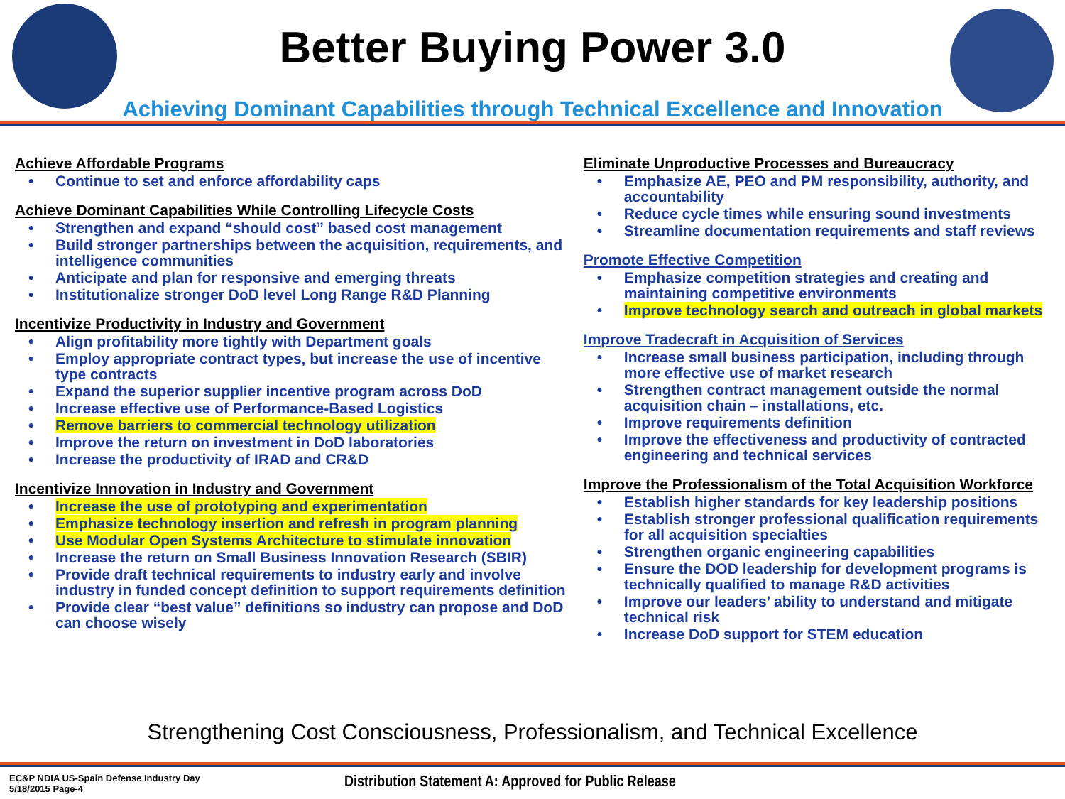Better Buying Power 3.0
Achieving Dominant Capabilities through Technical Excellence and Innovation
Achieve Affordable Programs
Continue to set and enforce affordability caps
Achieve Dominant Capabilities While Controlling Lifecycle Costs
Strengthen and expand “should cost” based cost management
Build stronger partnerships between the acquisition, requirements, and intelligence communities
Anticipate and plan for responsive and emerging threats
Institutionalize stronger DoD level Long Range R&D Planning
Incentivize Productivity in Industry and Government
Align profitability more tightly with Department goals
Employ appropriate contract types, but increase the use of incentive type contracts
Expand the superior supplier incentive program across DoD
Increase effective use of Performance-Based Logistics
Remove barriers to commercial technology utilization
Improve the return on investment in DoD laboratories
Increase the productivity of IRAD and CR&D
Incentivize Innovation in Industry and Government
Increase the use of prototyping and experimentation
Emphasize technology insertion and refresh in program planning
Use Modular Open Systems Architecture to stimulate innovation
Increase the return on Small Business Innovation Research (SBIR)
Provide draft technical requirements to industry early and involve industry in funded concept definition to support requirements definition
Provide clear “best value” definitions so industry can propose and DoD can choose wisely
Eliminate Unproductive Processes and Bureaucracy
Emphasize AE, PEO and PM responsibility, authority, and accountability
Reduce cycle times while ensuring sound investments
Streamline documentation requirements and staff reviews
Promote Effective Competition
Emphasize competition strategies and creating and maintaining competitive environments
Improve technology search and outreach in global markets
Improve Tradecraft in Acquisition of Services
Increase small business participation, including through more effective use of market research
Strengthen contract management outside the normal acquisition chain – installations, etc.
Improve requirements definition
Improve the effectiveness and productivity of contracted engineering and technical services
Improve the Professionalism of the Total Acquisition Workforce
Establish higher standards for key leadership positions
Establish stronger professional qualification requirements for all acquisition specialties
Strengthen organic engineering capabilities
Ensure the DOD leadership for development programs is technically qualified to manage R&D activities
Improve our leaders’ ability to understand and mitigate technical risk
Increase DoD support for STEM education
Strengthening Cost Consciousness, Professionalism, and Technical Excellence
EC&P NDIA US-Spain Defense Industry Day
5/18/2015 Page-4
Distribution Statement A: Approved for Public Release